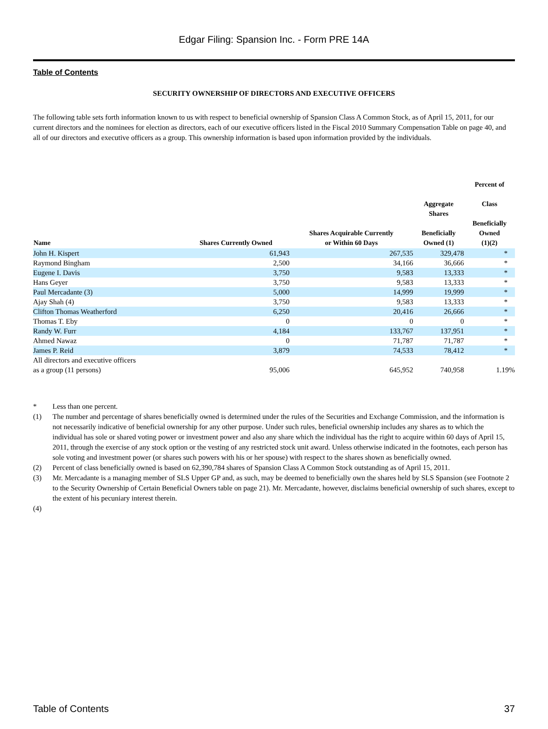Edgar Filing: Spansion Inc. - Form PRE 14A
Table of Contents
SECURITY OWNERSHIP OF DIRECTORS AND EXECUTIVE OFFICERS
The following table sets forth information known to us with respect to beneficial ownership of Spansion Class A Common Stock, as of April 15, 2011, for our current directors and the nominees for election as directors, each of our executive officers listed in the Fiscal 2010 Summary Compensation Table on page 40, and all of our directors and executive officers as a group. This ownership information is based upon information provided by the individuals.
| Name | Shares Currently Owned | Shares Acquirable Currently or Within 60 Days | Aggregate Shares Beneficially Owned (1) | Percent of Class Beneficially Owned (1)(2) |
| --- | --- | --- | --- | --- |
| John H. Kispert | 61,943 | 267,535 | 329,478 | * |
| Raymond Bingham | 2,500 | 34,166 | 36,666 | * |
| Eugene I. Davis | 3,750 | 9,583 | 13,333 | * |
| Hans Geyer | 3,750 | 9,583 | 13,333 | * |
| Paul Mercadante (3) | 5,000 | 14,999 | 19,999 | * |
| Ajay Shah (4) | 3,750 | 9,583 | 13,333 | * |
| Clifton Thomas Weatherford | 6,250 | 20,416 | 26,666 | * |
| Thomas T. Eby | 0 | 0 | 0 | * |
| Randy W. Furr | 4,184 | 133,767 | 137,951 | * |
| Ahmed Nawaz | 0 | 71,787 | 71,787 | * |
| James P. Reid | 3,879 | 74,533 | 78,412 | * |
| All directors and executive officers as a group (11 persons) | 95,006 | 645,952 | 740,958 | 1.19% |
* Less than one percent.
(1) The number and percentage of shares beneficially owned is determined under the rules of the Securities and Exchange Commission, and the information is not necessarily indicative of beneficial ownership for any other purpose. Under such rules, beneficial ownership includes any shares as to which the individual has sole or shared voting power or investment power and also any share which the individual has the right to acquire within 60 days of April 15, 2011, through the exercise of any stock option or the vesting of any restricted stock unit award. Unless otherwise indicated in the footnotes, each person has sole voting and investment power (or shares such powers with his or her spouse) with respect to the shares shown as beneficially owned.
(2) Percent of class beneficially owned is based on 62,390,784 shares of Spansion Class A Common Stock outstanding as of April 15, 2011.
(3) Mr. Mercadante is a managing member of SLS Upper GP and, as such, may be deemed to beneficially own the shares held by SLS Spansion (see Footnote 2 to the Security Ownership of Certain Beneficial Owners table on page 21). Mr. Mercadante, however, disclaims beneficial ownership of such shares, except to the extent of his pecuniary interest therein.
(4)
Table of Contents 37